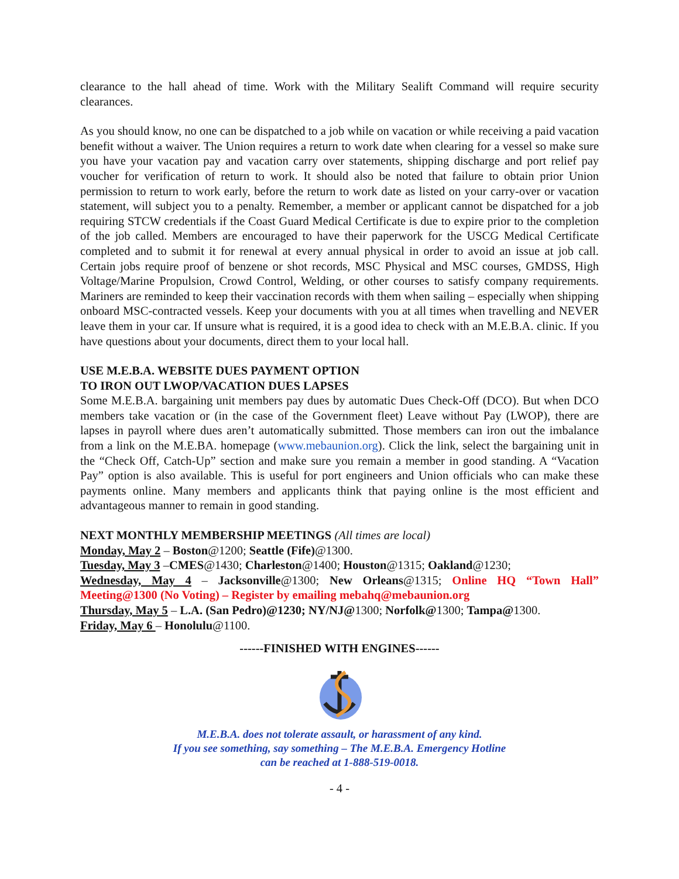clearance to the hall ahead of time. Work with the Military Sealift Command will require security clearances.
As you should know, no one can be dispatched to a job while on vacation or while receiving a paid vacation benefit without a waiver. The Union requires a return to work date when clearing for a vessel so make sure you have your vacation pay and vacation carry over statements, shipping discharge and port relief pay voucher for verification of return to work. It should also be noted that failure to obtain prior Union permission to return to work early, before the return to work date as listed on your carry-over or vacation statement, will subject you to a penalty. Remember, a member or applicant cannot be dispatched for a job requiring STCW credentials if the Coast Guard Medical Certificate is due to expire prior to the completion of the job called. Members are encouraged to have their paperwork for the USCG Medical Certificate completed and to submit it for renewal at every annual physical in order to avoid an issue at job call. Certain jobs require proof of benzene or shot records, MSC Physical and MSC courses, GMDSS, High Voltage/Marine Propulsion, Crowd Control, Welding, or other courses to satisfy company requirements. Mariners are reminded to keep their vaccination records with them when sailing – especially when shipping onboard MSC-contracted vessels. Keep your documents with you at all times when travelling and NEVER leave them in your car. If unsure what is required, it is a good idea to check with an M.E.B.A. clinic. If you have questions about your documents, direct them to your local hall.
USE M.E.B.A. WEBSITE DUES PAYMENT OPTION
TO IRON OUT LWOP/VACATION DUES LAPSES
Some M.E.B.A. bargaining unit members pay dues by automatic Dues Check-Off (DCO). But when DCO members take vacation or (in the case of the Government fleet) Leave without Pay (LWOP), there are lapses in payroll where dues aren’t automatically submitted. Those members can iron out the imbalance from a link on the M.E.BA. homepage (www.mebaunion.org). Click the link, select the bargaining unit in the “Check Off, Catch-Up” section and make sure you remain a member in good standing. A “Vacation Pay” option is also available. This is useful for port engineers and Union officials who can make these payments online. Many members and applicants think that paying online is the most efficient and advantageous manner to remain in good standing.
NEXT MONTHLY MEMBERSHIP MEETINGS (All times are local)
Monday, May 2 – Boston@1200; Seattle (Fife)@1300.
Tuesday, May 3 –CMES@1430; Charleston@1400; Houston@1315; Oakland@1230;
Wednesday, May 4 – Jacksonville@1300; New Orleans@1315; Online HQ “Town Hall” Meeting@1300 (No Voting) – Register by emailing mebahq@mebaunion.org
Thursday, May 5 – L.A. (San Pedro)@1230; NY/NJ@1300; Norfolk@1300; Tampa@1300.
Friday, May 6 – Honolulu@1100.
------FINISHED WITH ENGINES------
M.E.B.A. does not tolerate assault, or harassment of any kind.
If you see something, say something – The M.E.B.A. Emergency Hotline
can be reached at 1-888-519-0018.
- 4 -